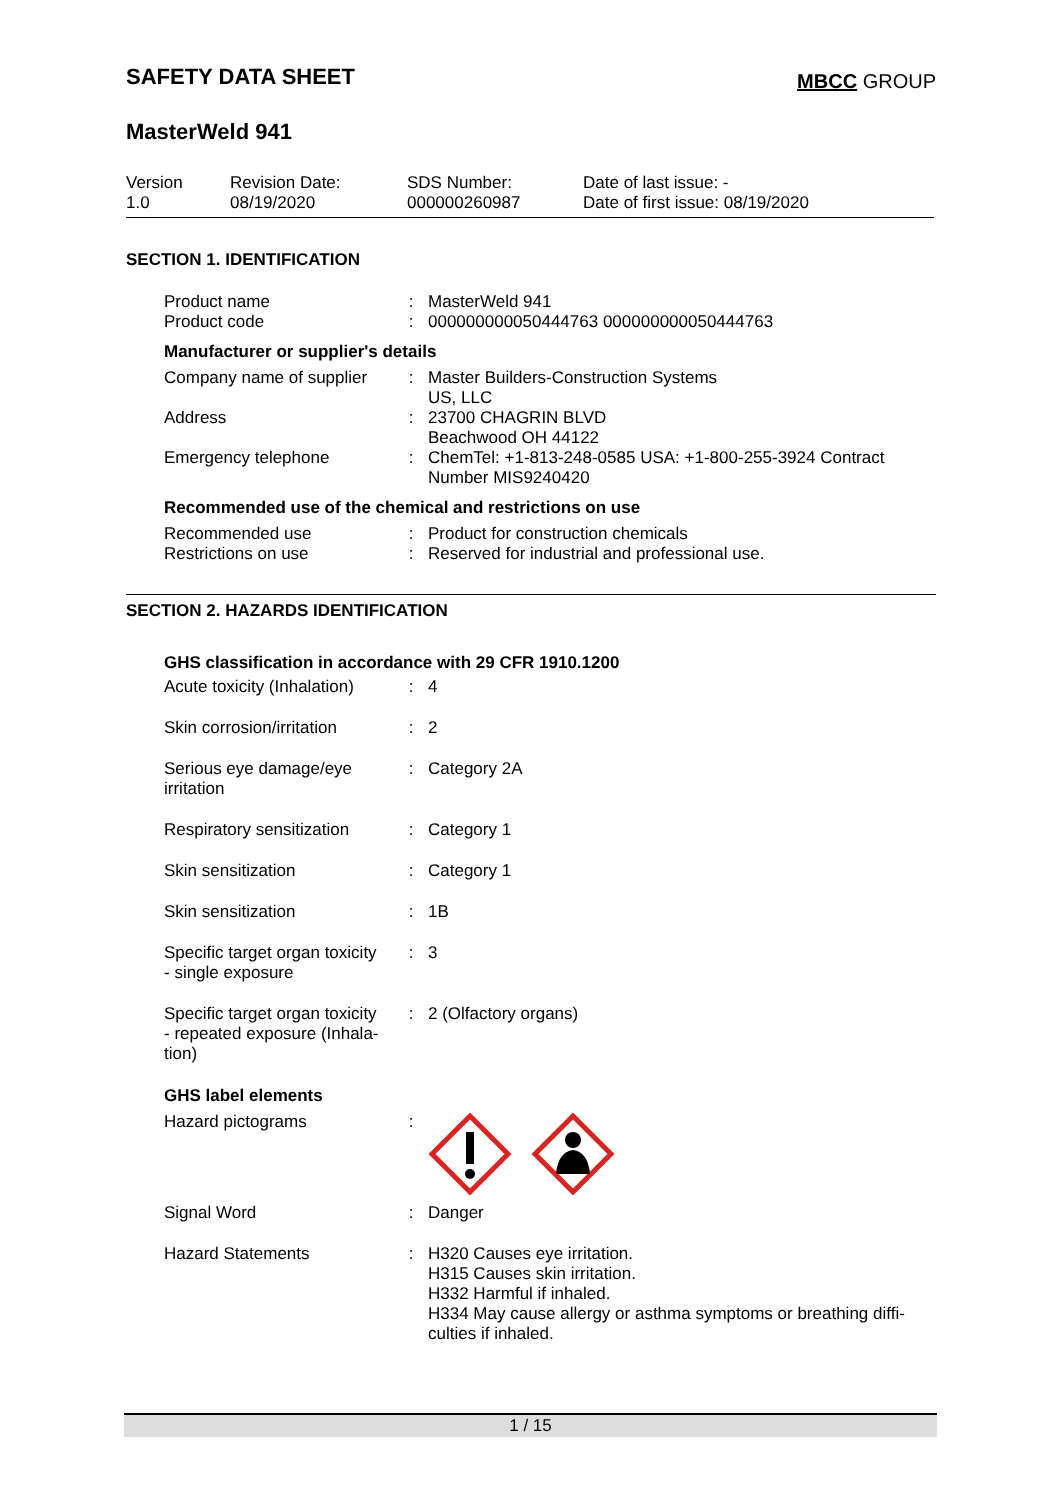SAFETY DATA SHEET
MBCC GROUP
MasterWeld 941
| Version 1.0 | Revision Date: 08/19/2020 | SDS Number: 000000260987 | Date of last issue: - Date of first issue: 08/19/2020 |
SECTION 1. IDENTIFICATION
| Product name Product code | : : | MasterWeld 941 000000000050444763 000000000050444763 |
Manufacturer or supplier's details
| Company name of supplier | : | Master Builders-Construction Systems US, LLC |
| Address | : | 23700 CHAGRIN BLVD Beachwood OH 44122 |
| Emergency telephone | : | ChemTel: +1-813-248-0585 USA: +1-800-255-3924 Contract Number MIS9240420 |
Recommended use of the chemical and restrictions on use
| Recommended use Restrictions on use | : : | Product for construction chemicals Reserved for industrial and professional use. |
SECTION 2. HAZARDS IDENTIFICATION
GHS classification in accordance with 29 CFR 1910.1200
| Acute toxicity (Inhalation) | : | 4 |
| Skin corrosion/irritation | : | 2 |
| Serious eye damage/eye irritation | : | Category 2A |
| Respiratory sensitization | : | Category 1 |
| Skin sensitization | : | Category 1 |
| Skin sensitization | : | 1B |
| Specific target organ toxicity - single exposure | : | 3 |
| Specific target organ toxicity - repeated exposure (Inhala- tion) | : | 2 (Olfactory organs) |
GHS label elements
| Hazard pictograms | : | |
| Signal Word | : | Danger |
| Hazard Statements | : | H320 Causes eye irritation. H315 Causes skin irritation. H332 Harmful if inhaled. H334 May cause allergy or asthma symptoms or breathing diffi- culties if inhaled. |
1 / 15